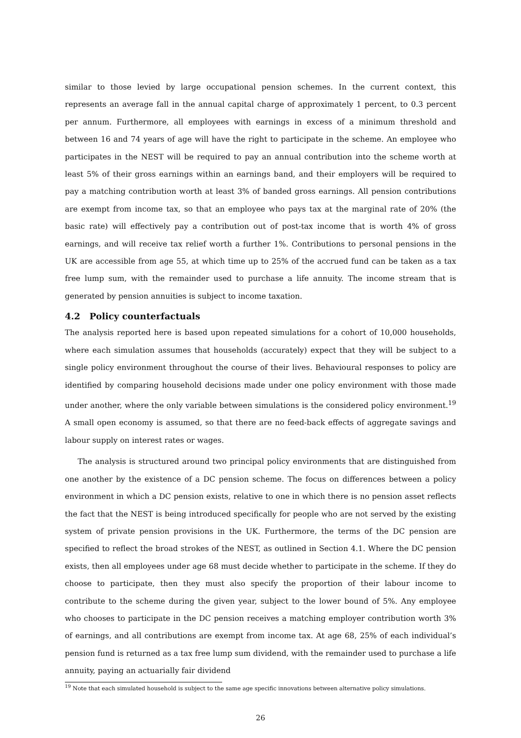similar to those levied by large occupational pension schemes. In the current context, this represents an average fall in the annual capital charge of approximately 1 percent, to 0.3 percent per annum. Furthermore, all employees with earnings in excess of a minimum threshold and between 16 and 74 years of age will have the right to participate in the scheme. An employee who participates in the NEST will be required to pay an annual contribution into the scheme worth at least 5% of their gross earnings within an earnings band, and their employers will be required to pay a matching contribution worth at least 3% of banded gross earnings. All pension contributions are exempt from income tax, so that an employee who pays tax at the marginal rate of 20% (the basic rate) will effectively pay a contribution out of post-tax income that is worth 4% of gross earnings, and will receive tax relief worth a further 1%. Contributions to personal pensions in the UK are accessible from age 55, at which time up to 25% of the accrued fund can be taken as a tax free lump sum, with the remainder used to purchase a life annuity. The income stream that is generated by pension annuities is subject to income taxation.
4.2 Policy counterfactuals
The analysis reported here is based upon repeated simulations for a cohort of 10,000 households, where each simulation assumes that households (accurately) expect that they will be subject to a single policy environment throughout the course of their lives. Behavioural responses to policy are identified by comparing household decisions made under one policy environment with those made under another, where the only variable between simulations is the considered policy environment.<sup>19</sup> A small open economy is assumed, so that there are no feed-back effects of aggregate savings and labour supply on interest rates or wages.
The analysis is structured around two principal policy environments that are distinguished from one another by the existence of a DC pension scheme. The focus on differences between a policy environment in which a DC pension exists, relative to one in which there is no pension asset reflects the fact that the NEST is being introduced specifically for people who are not served by the existing system of private pension provisions in the UK. Furthermore, the terms of the DC pension are specified to reflect the broad strokes of the NEST, as outlined in Section 4.1. Where the DC pension exists, then all employees under age 68 must decide whether to participate in the scheme. If they do choose to participate, then they must also specify the proportion of their labour income to contribute to the scheme during the given year, subject to the lower bound of 5%. Any employee who chooses to participate in the DC pension receives a matching employer contribution worth 3% of earnings, and all contributions are exempt from income tax. At age 68, 25% of each individual’s pension fund is returned as a tax free lump sum dividend, with the remainder used to purchase a life annuity, paying an actuarially fair dividend
<sup>19</sup> Note that each simulated household is subject to the same age specific innovations between alternative policy simulations.
26